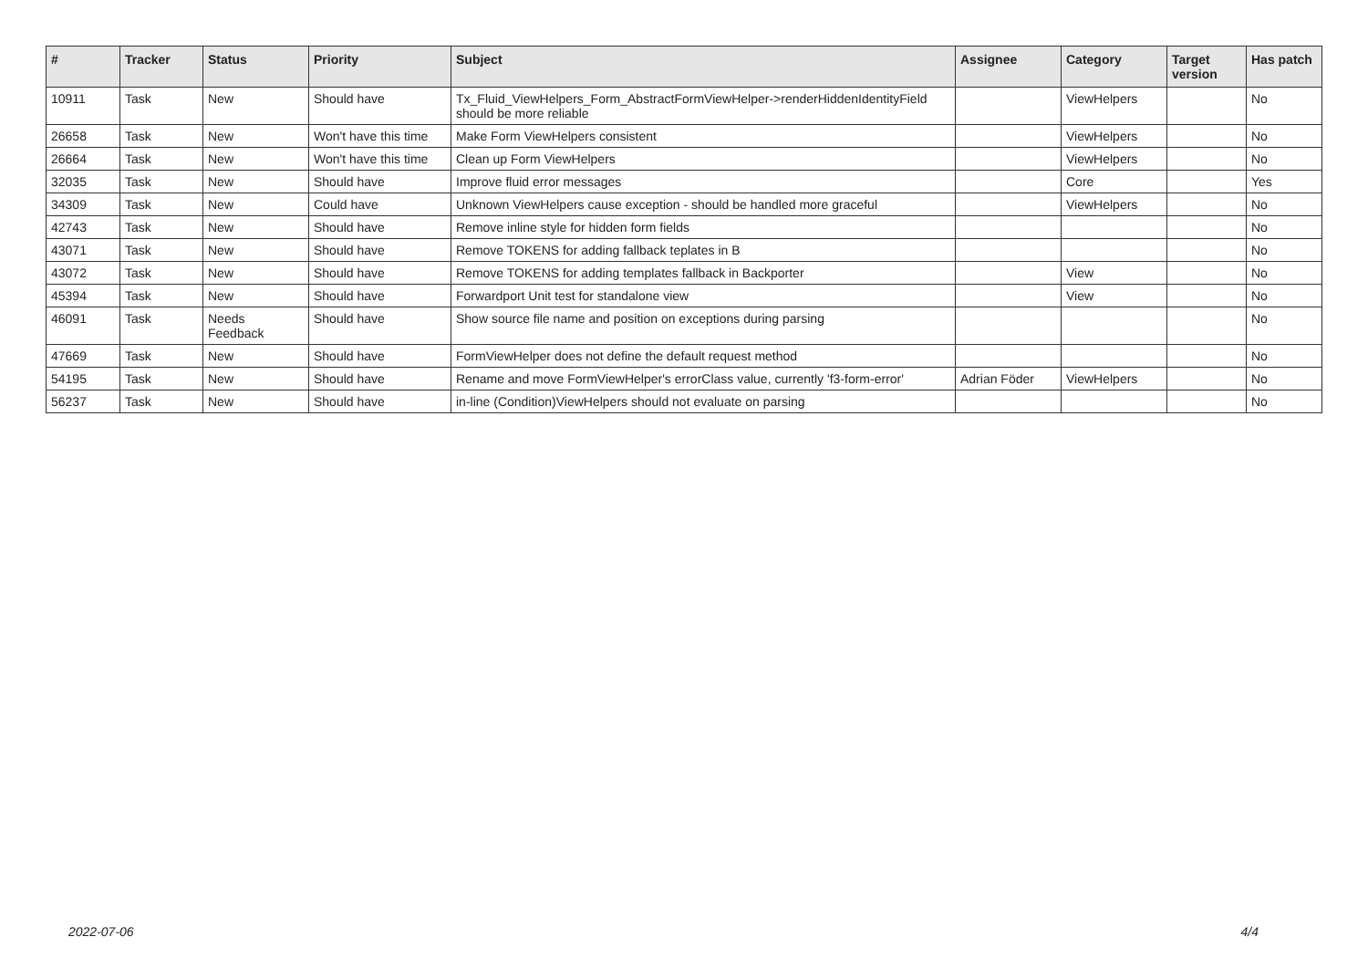| # | Tracker | Status | Priority | Subject | Assignee | Category | Target version | Has patch |
| --- | --- | --- | --- | --- | --- | --- | --- | --- |
| 10911 | Task | New | Should have | Tx_Fluid_ViewHelpers_Form_AbstractFormViewHelper->renderHiddenIdentityField should be more reliable | | ViewHelpers | | No |
| 26658 | Task | New | Won't have this time | Make Form ViewHelpers consistent | | ViewHelpers | | No |
| 26664 | Task | New | Won't have this time | Clean up Form ViewHelpers | | ViewHelpers | | No |
| 32035 | Task | New | Should have | Improve fluid error messages | | Core | | Yes |
| 34309 | Task | New | Could have | Unknown ViewHelpers cause exception - should be handled more graceful | | ViewHelpers | | No |
| 42743 | Task | New | Should have | Remove inline style for hidden form fields | | | | No |
| 43071 | Task | New | Should have | Remove TOKENS for adding fallback teplates in B | | | | No |
| 43072 | Task | New | Should have | Remove TOKENS for adding templates fallback in Backporter | | View | | No |
| 45394 | Task | New | Should have | Forwardport Unit test for standalone view | | View | | No |
| 46091 | Task | Needs Feedback | Should have | Show source file name and position on exceptions during parsing | | | | No |
| 47669 | Task | New | Should have | FormViewHelper does not define the default request method | | | | No |
| 54195 | Task | New | Should have | Rename and move FormViewHelper's errorClass value, currently 'f3-form-error' | Adrian Föder | ViewHelpers | | No |
| 56237 | Task | New | Should have | in-line (Condition)ViewHelpers should not evaluate on parsing | | | | No |
2022-07-06 4/4